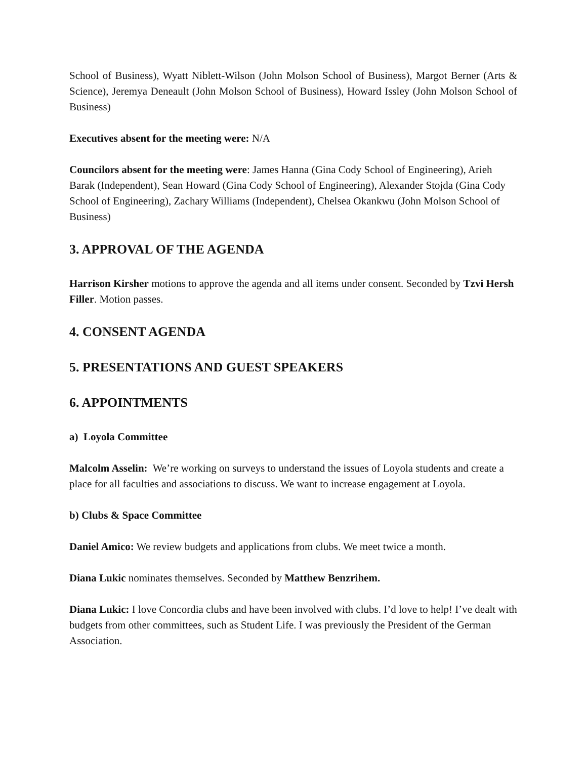School of Business), Wyatt Niblett-Wilson (John Molson School of Business), Margot Berner (Arts & Science), Jeremya Deneault (John Molson School of Business), Howard Issley (John Molson School of Business)
Executives absent for the meeting were: N/A
Councilors absent for the meeting were: James Hanna (Gina Cody School of Engineering), Arieh Barak (Independent), Sean Howard (Gina Cody School of Engineering), Alexander Stojda (Gina Cody School of Engineering), Zachary Williams (Independent), Chelsea Okankwu (John Molson School of Business)
3. APPROVAL OF THE AGENDA
Harrison Kirsher motions to approve the agenda and all items under consent. Seconded by Tzvi Hersh Filler. Motion passes.
4. CONSENT AGENDA
5. PRESENTATIONS AND GUEST SPEAKERS
6. APPOINTMENTS
a) Loyola Committee
Malcolm Asselin: We’re working on surveys to understand the issues of Loyola students and create a place for all faculties and associations to discuss. We want to increase engagement at Loyola.
b) Clubs & Space Committee
Daniel Amico: We review budgets and applications from clubs. We meet twice a month.
Diana Lukic nominates themselves. Seconded by Matthew Benzrihem.
Diana Lukic: I love Concordia clubs and have been involved with clubs. I’d love to help! I’ve dealt with budgets from other committees, such as Student Life. I was previously the President of the German Association.